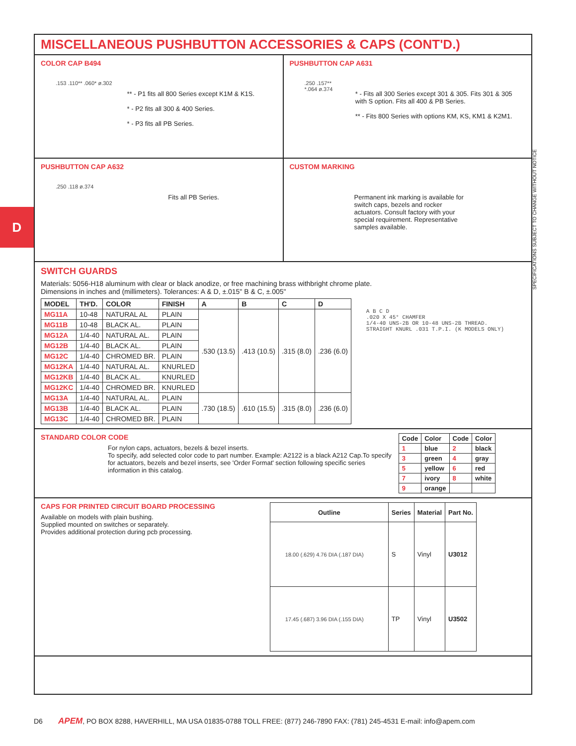D
MISCELLANEOUS PUSHBUTTON ACCESSORIES & CAPS (CONT'D.)
COLOR CAP B494
.153 .110** .060* ø.302
** - P1 fits all 800 Series except K1M & K1S.
* - P2 fits all 300 & 400 Series.
* - P3 fits all PB Series.
PUSHBUTTON CAP A631
.250 .157** *.064 ø.374
* - Fits all 300 Series except 301 & 305. Fits 301 & 305 with S option. Fits all 400 & PB Series.
** - Fits 800 Series with options KM, KS, KM1 & K2M1.
PUSHBUTTON CAP A632
.250 .118 ø.374
Fits all PB Series.
CUSTOM MARKING
Permanent ink marking is available for switch caps, bezels and rocker actuators. Consult factory with your special requirement. Representative samples available.
SWITCH GUARDS
Materials: 5056-H18 aluminum with clear or black anodize, or free machining brass withbright chrome plate.
Dimensions in inches and (millimeters). Tolerances: A & D, ±.015" B & C, ±.005"
| MODEL | TH'D. | COLOR | FINISH | A | B | C | D |
| --- | --- | --- | --- | --- | --- | --- | --- |
| MG11A | 10-48 | NATURAL AL | PLAIN | .530 (13.5) | .413 (10.5) | .315 (8.0) | .236 (6.0) |
| MG11B | 10-48 | BLACK AL. | PLAIN | | | | |
| MG12A | 1/4-40 | NATURAL AL. | PLAIN | | | | |
| MG12B | 1/4-40 | BLACK AL. | PLAIN | | | | |
| MG12C | 1/4-40 | CHROMED BR. | PLAIN | | | | |
| MG12KA | 1/4-40 | NATURAL AL. | KNURLED | | | | |
| MG12KB | 1/4-40 | BLACK AL. | KNURLED | | | | |
| MG12KC | 1/4-40 | CHROMED BR. | KNURLED | | | | |
| MG13A | 1/4-40 | NATURAL AL. | PLAIN | .730 (18.5) | .610 (15.5) | .315 (8.0) | .236 (6.0) |
| MG13B | 1/4-40 | BLACK AL. | PLAIN | | | | |
| MG13C | 1/4-40 | CHROMED BR. | PLAIN | | | | |
A B C D
.020 X 45° CHAMFER
1/4-40 UNS-2B OR 10-48 UNS-2B THREAD.
STRAIGHT KNURL .031 T.P.I. (K MODELS ONLY)
STANDARD COLOR CODE
For nylon caps, actuators, bezels & bezel inserts.
To specify, add selected color code to part number. Example: A2122 is a black A212 Cap.To specify for actuators, bezels and bezel inserts, see 'Order Format' section following specific series information in this catalog.
| Code | Color | Code | Color |
| --- | --- | --- | --- |
| 1 | blue | 2 | black |
| 3 | green | 4 | gray |
| 5 | yellow | 6 | red |
| 7 | ivory | 8 | white |
| 9 | orange | | |
CAPS FOR PRINTED CIRCUIT BOARD PROCESSING
Available on models with plain bushing.
Supplied mounted on switches or separately.
Provides additional protection during pcb processing.
| Outline | Series | Material | Part No. |
| --- | --- | --- | --- |
| 18.00 (.629) 4.76 DIA (.187 DIA) | S | Vinyl | U3012 |
| 17.45 (.687) 3.96 DIA (.155 DIA) | TP | Vinyl | U3502 |
SPECIFICATIONS SUBJECT TO CHANGE WITHOUT NOTICE
D6 APEM, PO BOX 8288, HAVERHILL, MA USA 01835-0788 TOLL FREE: (877) 246-7890 FAX: (781) 245-4531 E-mail: info@apem.com